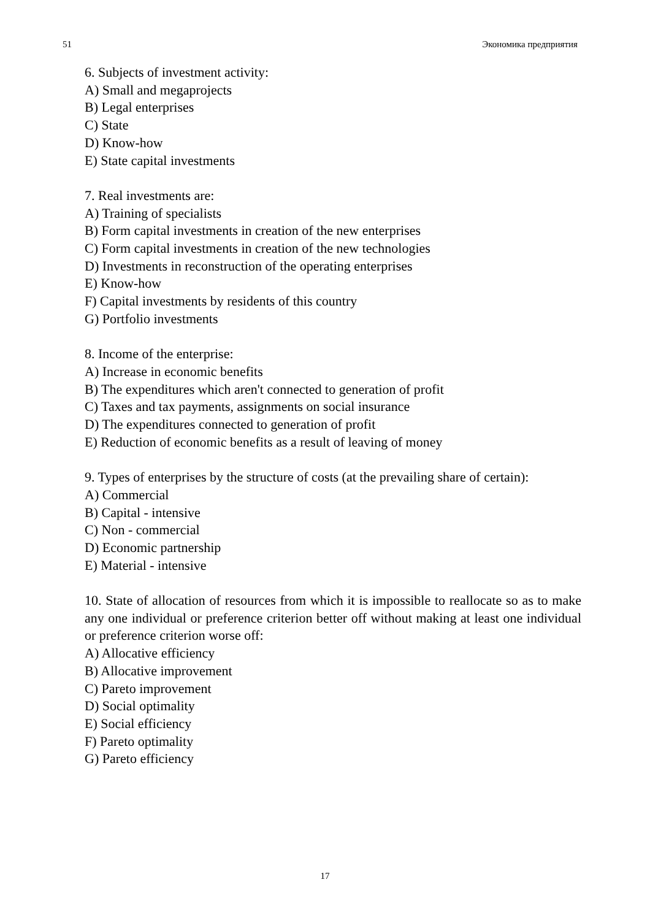51 Экономика предприятия
6. Subjects of investment activity:
A) Small and megaprojects
B) Legal enterprises
C) State
D) Know-how
E) State capital investments
7. Real investments are:
A) Training of specialists
B) Form capital investments in creation of the new enterprises
C) Form capital investments in creation of the new technologies
D) Investments in reconstruction of the operating enterprises
E) Know-how
F) Capital investments by residents of this country
G) Portfolio investments
8. Income of the enterprise:
A) Increase in economic benefits
B) The expenditures which aren't connected to generation of profit
C) Taxes and tax payments, assignments on social insurance
D) The expenditures connected to generation of profit
E) Reduction of economic benefits as a result of leaving of money
9. Types of enterprises by the structure of costs (at the prevailing share of certain):
A) Commercial
B) Capital - intensive
C) Non - commercial
D) Economic partnership
E) Material - intensive
10. State of allocation of resources from which it is impossible to reallocate so as to make any one individual or preference criterion better off without making at least one individual or preference criterion worse off:
A) Allocative efficiency
B) Allocative improvement
C) Pareto improvement
D) Social optimality
E) Social efficiency
F) Pareto optimality
G) Pareto efficiency
17